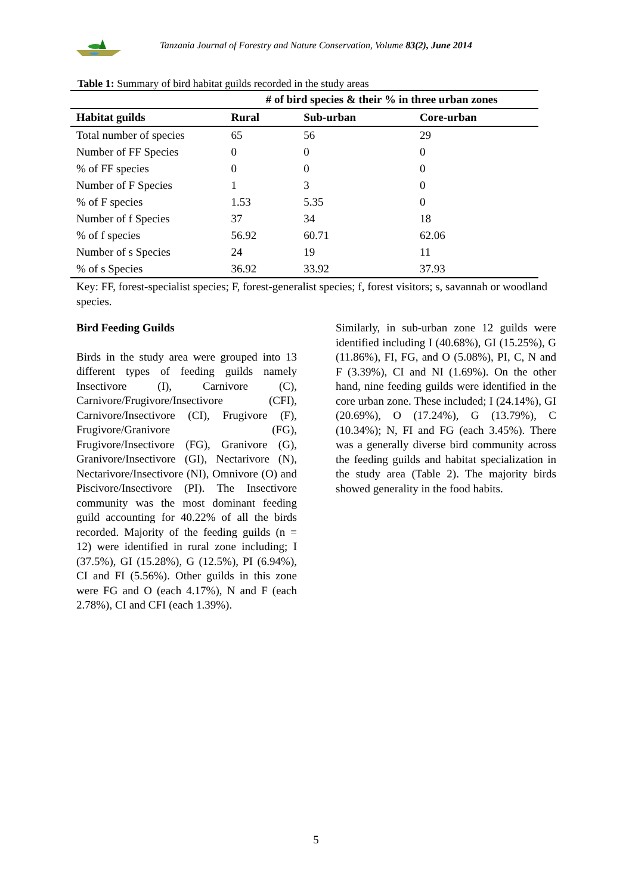Tanzania Journal of Forestry and Nature Conservation, Volume 83(2), June 2014
Table 1: Summary of bird habitat guilds recorded in the study areas
| | # of bird species & their % in three urban zones | | |
| --- | --- | --- | --- |
| Habitat guilds | Rural | Sub-urban | Core-urban |
| Total number of species | 65 | 56 | 29 |
| Number of FF Species | 0 | 0 | 0 |
| % of FF species | 0 | 0 | 0 |
| Number of F Species | 1 | 3 | 0 |
| % of F species | 1.53 | 5.35 | 0 |
| Number of f Species | 37 | 34 | 18 |
| % of f species | 56.92 | 60.71 | 62.06 |
| Number of s Species | 24 | 19 | 11 |
| % of s Species | 36.92 | 33.92 | 37.93 |
Key: FF, forest-specialist species; F, forest-generalist species; f, forest visitors; s, savannah or woodland species.
Bird Feeding Guilds
Birds in the study area were grouped into 13 different types of feeding guilds namely Insectivore (I), Carnivore (C), Carnivore/Frugivore/Insectivore (CFI), Carnivore/Insectivore (CI), Frugivore (F), Frugivore/Granivore (FG), Frugivore/Insectivore (FG), Granivore (G), Granivore/Insectivore (GI), Nectarivore (N), Nectarivore/Insectivore (NI), Omnivore (O) and Piscivore/Insectivore (PI). The Insectivore community was the most dominant feeding guild accounting for 40.22% of all the birds recorded. Majority of the feeding guilds (n = 12) were identified in rural zone including; I (37.5%), GI (15.28%), G (12.5%), PI (6.94%), CI and FI (5.56%). Other guilds in this zone were FG and O (each 4.17%), N and F (each 2.78%), CI and CFI (each 1.39%).
Similarly, in sub-urban zone 12 guilds were identified including I (40.68%), GI (15.25%), G (11.86%), FI, FG, and O (5.08%), PI, C, N and F (3.39%), CI and NI (1.69%). On the other hand, nine feeding guilds were identified in the core urban zone. These included; I (24.14%), GI (20.69%), O (17.24%), G (13.79%), C (10.34%); N, FI and FG (each 3.45%). There was a generally diverse bird community across the feeding guilds and habitat specialization in the study area (Table 2). The majority birds showed generality in the food habits.
5